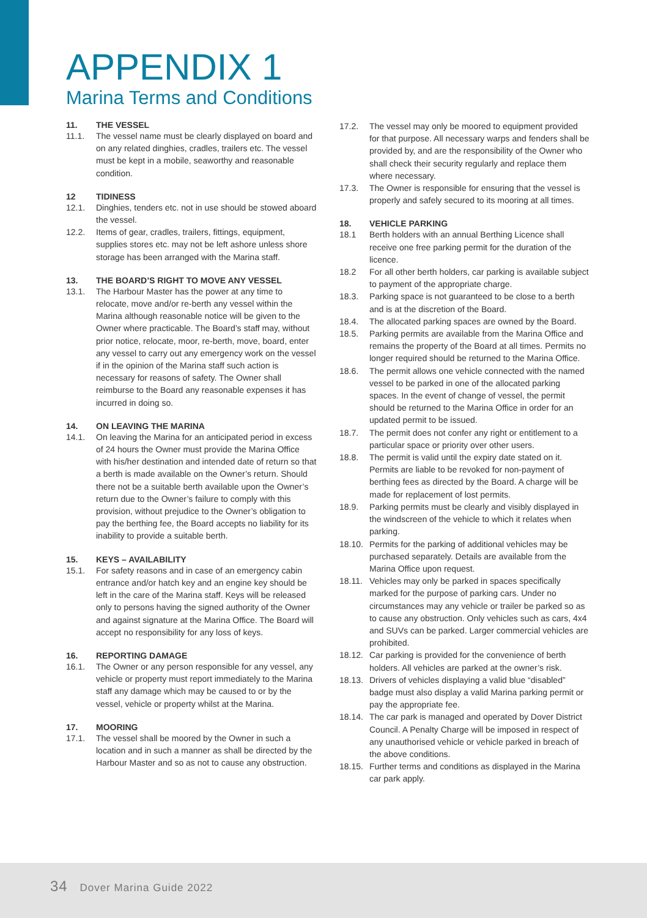APPENDIX 1
Marina Terms and Conditions
11. THE VESSEL
11.1. The vessel name must be clearly displayed on board and on any related dinghies, cradles, trailers etc. The vessel must be kept in a mobile, seaworthy and reasonable condition.
12 TIDINESS
12.1. Dinghies, tenders etc. not in use should be stowed aboard the vessel.
12.2. Items of gear, cradles, trailers, fittings, equipment, supplies stores etc. may not be left ashore unless shore storage has been arranged with the Marina staff.
13. THE BOARD’S RIGHT TO MOVE ANY VESSEL
13.1. The Harbour Master has the power at any time to relocate, move and/or re-berth any vessel within the Marina although reasonable notice will be given to the Owner where practicable. The Board’s staff may, without prior notice, relocate, moor, re-berth, move, board, enter any vessel to carry out any emergency work on the vessel if in the opinion of the Marina staff such action is necessary for reasons of safety. The Owner shall reimburse to the Board any reasonable expenses it has incurred in doing so.
14. ON LEAVING THE MARINA
14.1. On leaving the Marina for an anticipated period in excess of 24 hours the Owner must provide the Marina Office with his/her destination and intended date of return so that a berth is made available on the Owner’s return. Should there not be a suitable berth available upon the Owner’s return due to the Owner’s failure to comply with this provision, without prejudice to the Owner’s obligation to pay the berthing fee, the Board accepts no liability for its inability to provide a suitable berth.
15. KEYS – AVAILABILITY
15.1. For safety reasons and in case of an emergency cabin entrance and/or hatch key and an engine key should be left in the care of the Marina staff. Keys will be released only to persons having the signed authority of the Owner and against signature at the Marina Office. The Board will accept no responsibility for any loss of keys.
16. REPORTING DAMAGE
16.1. The Owner or any person responsible for any vessel, any vehicle or property must report immediately to the Marina staff any damage which may be caused to or by the vessel, vehicle or property whilst at the Marina.
17. MOORING
17.1. The vessel shall be moored by the Owner in such a location and in such a manner as shall be directed by the Harbour Master and so as not to cause any obstruction.
17.2. The vessel may only be moored to equipment provided for that purpose. All necessary warps and fenders shall be provided by, and are the responsibility of the Owner who shall check their security regularly and replace them where necessary.
17.3. The Owner is responsible for ensuring that the vessel is properly and safely secured to its mooring at all times.
18. VEHICLE PARKING
18.1 Berth holders with an annual Berthing Licence shall receive one free parking permit for the duration of the licence.
18.2 For all other berth holders, car parking is available subject to payment of the appropriate charge.
18.3. Parking space is not guaranteed to be close to a berth and is at the discretion of the Board.
18.4. The allocated parking spaces are owned by the Board.
18.5. Parking permits are available from the Marina Office and remains the property of the Board at all times. Permits no longer required should be returned to the Marina Office.
18.6. The permit allows one vehicle connected with the named vessel to be parked in one of the allocated parking spaces. In the event of change of vessel, the permit should be returned to the Marina Office in order for an updated permit to be issued.
18.7. The permit does not confer any right or entitlement to a particular space or priority over other users.
18.8. The permit is valid until the expiry date stated on it. Permits are liable to be revoked for non-payment of berthing fees as directed by the Board. A charge will be made for replacement of lost permits.
18.9. Parking permits must be clearly and visibly displayed in the windscreen of the vehicle to which it relates when parking.
18.10. Permits for the parking of additional vehicles may be purchased separately. Details are available from the Marina Office upon request.
18.11. Vehicles may only be parked in spaces specifically marked for the purpose of parking cars. Under no circumstances may any vehicle or trailer be parked so as to cause any obstruction. Only vehicles such as cars, 4x4 and SUVs can be parked. Larger commercial vehicles are prohibited.
18.12. Car parking is provided for the convenience of berth holders. All vehicles are parked at the owner’s risk.
18.13. Drivers of vehicles displaying a valid blue “disabled” badge must also display a valid Marina parking permit or pay the appropriate fee.
18.14. The car park is managed and operated by Dover District Council. A Penalty Charge will be imposed in respect of any unauthorised vehicle or vehicle parked in breach of the above conditions.
18.15. Further terms and conditions as displayed in the Marina car park apply.
34 Dover Marina Guide 2022